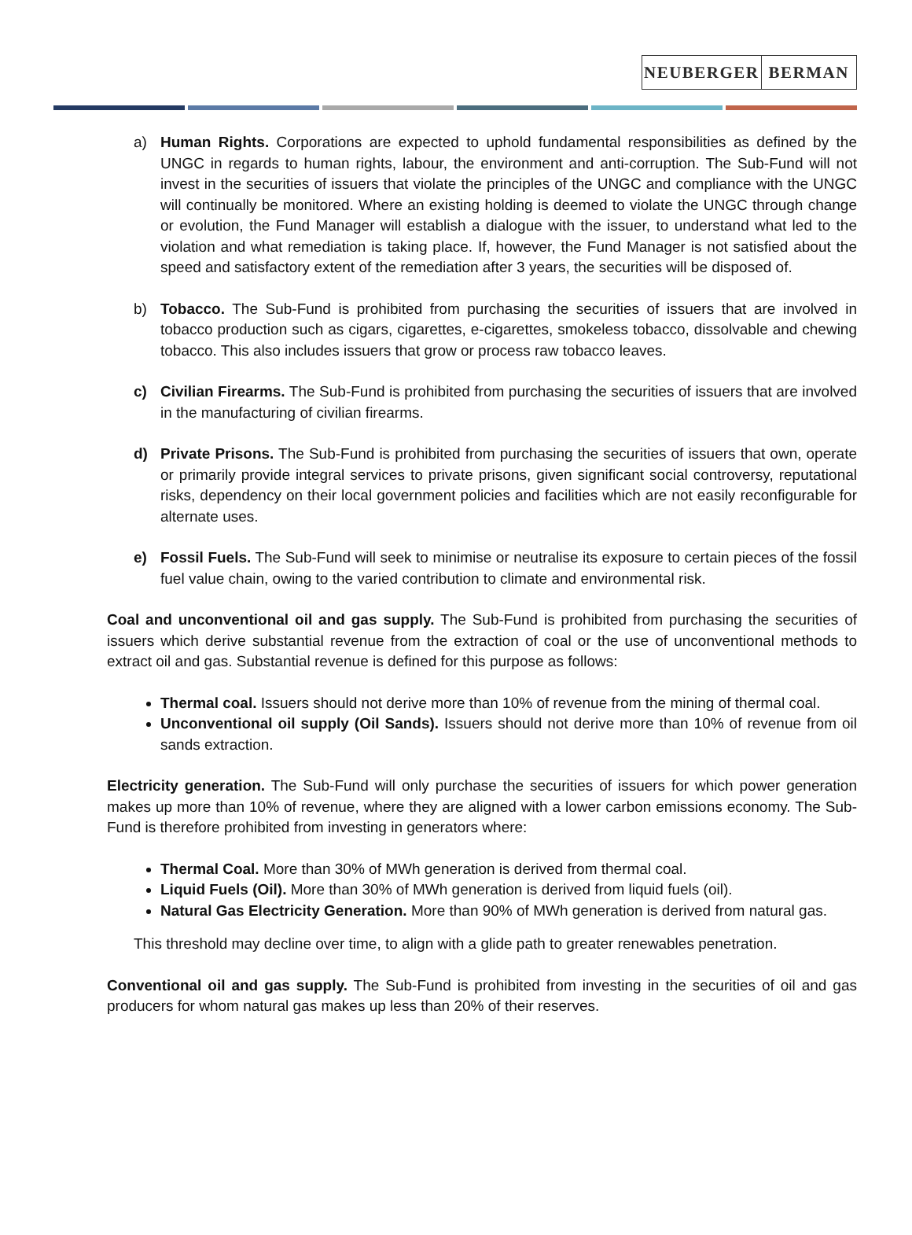NEUBERGER BERMAN
a) Human Rights. Corporations are expected to uphold fundamental responsibilities as defined by the UNGC in regards to human rights, labour, the environment and anti-corruption. The Sub-Fund will not invest in the securities of issuers that violate the principles of the UNGC and compliance with the UNGC will continually be monitored. Where an existing holding is deemed to violate the UNGC through change or evolution, the Fund Manager will establish a dialogue with the issuer, to understand what led to the violation and what remediation is taking place. If, however, the Fund Manager is not satisfied about the speed and satisfactory extent of the remediation after 3 years, the securities will be disposed of.
b) Tobacco. The Sub-Fund is prohibited from purchasing the securities of issuers that are involved in tobacco production such as cigars, cigarettes, e-cigarettes, smokeless tobacco, dissolvable and chewing tobacco. This also includes issuers that grow or process raw tobacco leaves.
c) Civilian Firearms. The Sub-Fund is prohibited from purchasing the securities of issuers that are involved in the manufacturing of civilian firearms.
d) Private Prisons. The Sub-Fund is prohibited from purchasing the securities of issuers that own, operate or primarily provide integral services to private prisons, given significant social controversy, reputational risks, dependency on their local government policies and facilities which are not easily reconfigurable for alternate uses.
e) Fossil Fuels. The Sub-Fund will seek to minimise or neutralise its exposure to certain pieces of the fossil fuel value chain, owing to the varied contribution to climate and environmental risk.
Coal and unconventional oil and gas supply. The Sub-Fund is prohibited from purchasing the securities of issuers which derive substantial revenue from the extraction of coal or the use of unconventional methods to extract oil and gas. Substantial revenue is defined for this purpose as follows:
Thermal coal. Issuers should not derive more than 10% of revenue from the mining of thermal coal.
Unconventional oil supply (Oil Sands). Issuers should not derive more than 10% of revenue from oil sands extraction.
Electricity generation. The Sub-Fund will only purchase the securities of issuers for which power generation makes up more than 10% of revenue, where they are aligned with a lower carbon emissions economy. The Sub-Fund is therefore prohibited from investing in generators where:
Thermal Coal. More than 30% of MWh generation is derived from thermal coal.
Liquid Fuels (Oil). More than 30% of MWh generation is derived from liquid fuels (oil).
Natural Gas Electricity Generation. More than 90% of MWh generation is derived from natural gas.
This threshold may decline over time, to align with a glide path to greater renewables penetration.
Conventional oil and gas supply. The Sub-Fund is prohibited from investing in the securities of oil and gas producers for whom natural gas makes up less than 20% of their reserves.